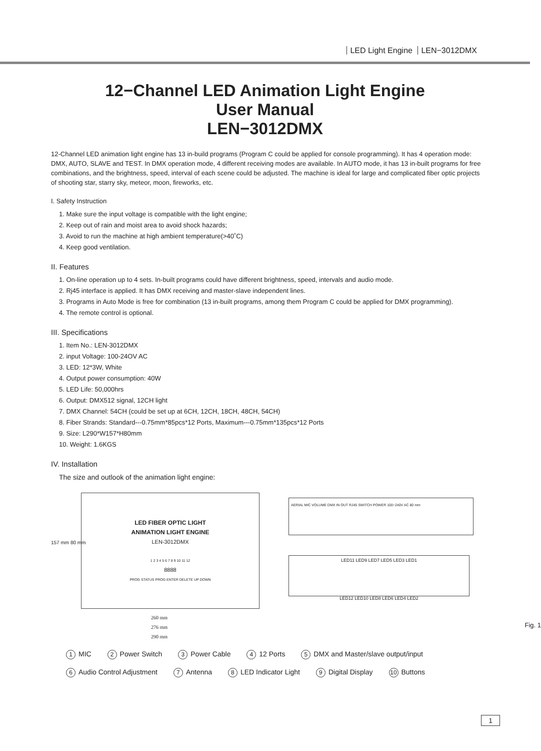LED Light Engine LEN−3012DMX
12−Channel LED Animation Light Engine
User Manual
LEN−3012DMX
12-Channel LED animation light engine has 13 in-build programs (Program C could be applied for console programming). It has 4 operation mode: DMX, AUTO, SLAVE and TEST. In DMX operation mode, 4 different receiving modes are available. In AUTO mode, it has 13 in-built programs for free combinations, and the brightness, speed, interval of each scene could be adjusted. The machine is ideal for large and complicated fiber optic projects of shooting star, starry sky, meteor, moon, fireworks, etc.
I. Safety Instruction
1. Make sure the input voltage is compatible with the light engine;
2. Keep out of rain and moist area to avoid shock hazards;
3. Avoid to run the machine at high ambient temperature(>40˚C)
4. Keep good ventilation.
II. Features
1. On-line operation up to 4 sets. In-built programs could have different brightness, speed, intervals and audio mode.
2. Rj45 interface is applied. It has DMX receiving and master-slave independent lines.
3. Programs in Auto Mode is free for combination (13 in-built programs, among them Program C could be applied for DMX programming).
4. The remote control is optional.
III. Specifications
1. Item No.: LEN-3012DMX
2. input Voltage: 100-24OV AC
3. LED: 12*3W, White
4. Output power consumption: 40W
5. LED Life: 50,000hrs
6. Output: DMX512 signal, 12CH light
7. DMX Channel: 54CH (could be set up at 6CH, 12CH, 18CH, 48CH, 54CH)
8. Fiber Strands: Standard---0.75mm*85pcs*12 Ports, Maximum---0.75mm*135pcs*12 Ports
9. Size: L290*W157*H80mm
10. Weight: 1.6KGS
IV. Installation
The size and outlook of the animation light engine:
LED FIBER OPTIC LIGHT
ANIMATION LIGHT ENGINE
LEN-3012DMX
1 2 3 4 5 6 7 8 9 10 11 12
8888
PROG STATUS PROG ENTER DELETE UP DOWN
260 mm
276 mm
290 mm
157 mm 80 mm
AERIAL MIC VOLUME DMX IN OUT RJ45 SWITCH POWER 100~240V AC 80 mm
LED11 LED9 LED7 LED5 LED3 LED1
LED12 LED10 LED8 LED6 LED4 LED2
Fig. 1
1 MIC 2 Power Switch 3 Power Cable 4 12 Ports 5 DMX and Master/slave output/input
6 Audio Control Adjustment 7 Antenna 8 LED Indicator Light 9 Digital Display 10 Buttons
1